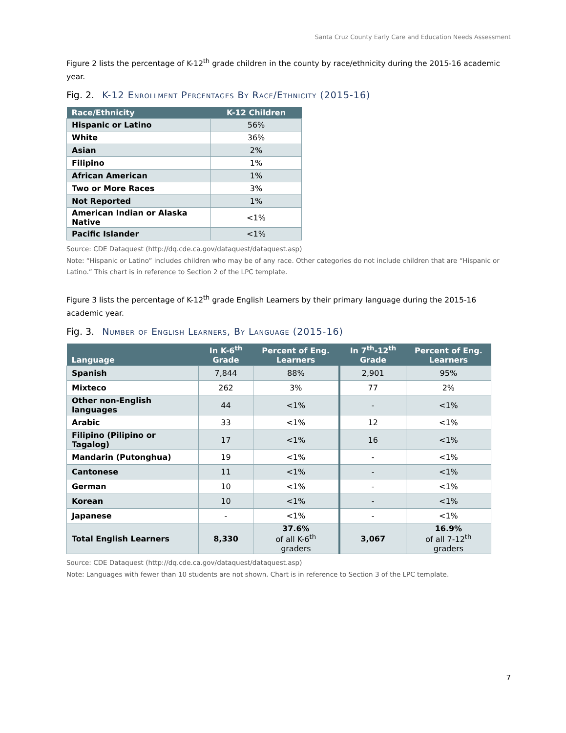Santa Cruz County Early Care and Education Needs Assessment
Figure 2 lists the percentage of K-12<sup>th</sup> grade children in the county by race/ethnicity during the 2015-16 academic year.
Fig. 2. K-12 Enrollment Percentages By Race/Ethnicity (2015-16)
| Race/Ethnicity | K-12 Children |
| --- | --- |
| Hispanic or Latino | 56% |
| White | 36% |
| Asian | 2% |
| Filipino | 1% |
| African American | 1% |
| Two or More Races | 3% |
| Not Reported | 1% |
| American Indian or Alaska Native | <1% |
| Pacific Islander | <1% |
Source: CDE Dataquest (http://dq.cde.ca.gov/dataquest/dataquest.asp)
Note: “Hispanic or Latino” includes children who may be of any race. Other categories do not include children that are “Hispanic or Latino.” This chart is in reference to Section 2 of the LPC template.
Figure 3 lists the percentage of K-12<sup>th</sup> grade English Learners by their primary language during the 2015-16 academic year.
Fig. 3. Number of English Learners, By Language (2015-16)
| Language | In K-6<sup>th</sup> Grade | Percent of Eng. Learners | In 7<sup>th</sup>-12<sup>th</sup> Grade | Percent of Eng. Learners |
| --- | --- | --- | --- | --- |
| Spanish | 7,844 | 88% | 2,901 | 95% |
| Mixteco | 262 | 3% | 77 | 2% |
| Other non-English languages | 44 | <1% | - | <1% |
| Arabic | 33 | <1% | 12 | <1% |
| Filipino (Pilipino or Tagalog) | 17 | <1% | 16 | <1% |
| Mandarin (Putonghua) | 19 | <1% | - | <1% |
| Cantonese | 11 | <1% | - | <1% |
| German | 10 | <1% | - | <1% |
| Korean | 10 | <1% | - | <1% |
| Japanese | - | <1% | - | <1% |
| Total English Learners | 8,330 | 37.6% of all K-6<sup>th</sup> graders | 3,067 | 16.9% of all 7-12<sup>th</sup> graders |
Source: CDE Dataquest (http://dq.cde.ca.gov/dataquest/dataquest.asp)
Note: Languages with fewer than 10 students are not shown. Chart is in reference to Section 3 of the LPC template.
7